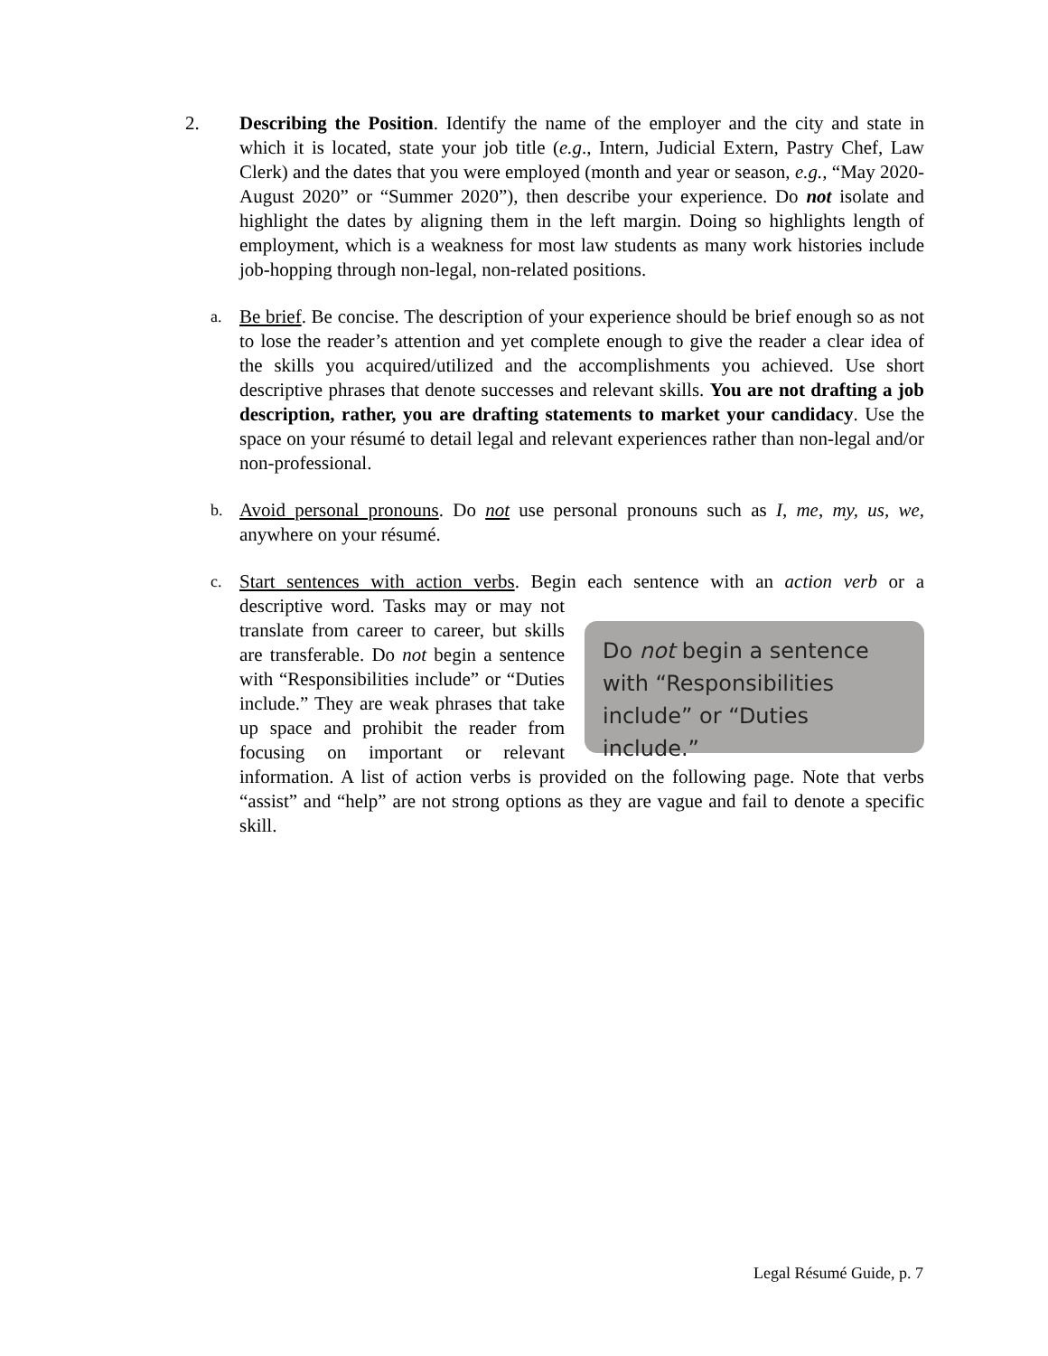2. Describing the Position. Identify the name of the employer and the city and state in which it is located, state your job title (e.g., Intern, Judicial Extern, Pastry Chef, Law Clerk) and the dates that you were employed (month and year or season, e.g., “May 2020-August 2020” or “Summer 2020”), then describe your experience. Do not isolate and highlight the dates by aligning them in the left margin. Doing so highlights length of employment, which is a weakness for most law students as many work histories include job-hopping through non-legal, non-related positions.
a.
Be brief. Be concise. The description of your experience should be brief enough so as not to lose the reader’s attention and yet complete enough to give the reader a clear idea of the skills you acquired/utilized and the accomplishments you achieved. Use short descriptive phrases that denote successes and relevant skills. You are not drafting a job description, rather, you are drafting statements to market your candidacy. Use the space on your résumé to detail legal and relevant experiences rather than non-legal and/or non-professional.
b.
Avoid personal pronouns. Do not use personal pronouns such as I, me, my, us, we, anywhere on your résumé.
c.
Start sentences with action verbs. Begin each sentence with an action verb or a descriptive word.
Do not begin a sentence with “Responsibilities include” or “Duties include.”
Tasks may or may not translate from career to career, but skills are transferable. Do not begin a sentence with “Responsibilities include” or “Duties include.” They are weak phrases that take up space and prohibit the reader from focusing on important or relevant information. A list of action verbs is provided on the following page. Note that verbs “assist” and “help” are not strong options as they are vague and fail to denote a specific skill.
Legal Résumé Guide, p. 7